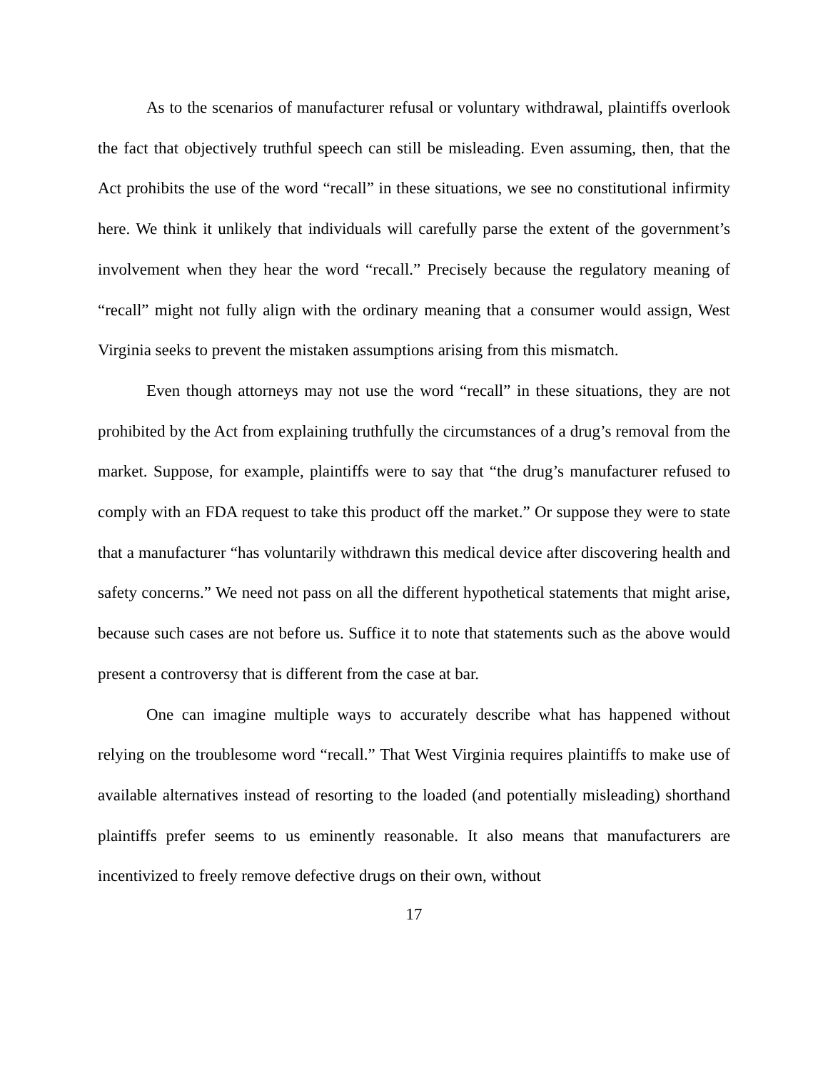As to the scenarios of manufacturer refusal or voluntary withdrawal, plaintiffs overlook the fact that objectively truthful speech can still be misleading. Even assuming, then, that the Act prohibits the use of the word “recall” in these situations, we see no constitutional infirmity here. We think it unlikely that individuals will carefully parse the extent of the government’s involvement when they hear the word “recall.” Precisely because the regulatory meaning of “recall” might not fully align with the ordinary meaning that a consumer would assign, West Virginia seeks to prevent the mistaken assumptions arising from this mismatch.
Even though attorneys may not use the word “recall” in these situations, they are not prohibited by the Act from explaining truthfully the circumstances of a drug’s removal from the market. Suppose, for example, plaintiffs were to say that “the drug’s manufacturer refused to comply with an FDA request to take this product off the market.” Or suppose they were to state that a manufacturer “has voluntarily withdrawn this medical device after discovering health and safety concerns.” We need not pass on all the different hypothetical statements that might arise, because such cases are not before us. Suffice it to note that statements such as the above would present a controversy that is different from the case at bar.
One can imagine multiple ways to accurately describe what has happened without relying on the troublesome word “recall.” That West Virginia requires plaintiffs to make use of available alternatives instead of resorting to the loaded (and potentially misleading) shorthand plaintiffs prefer seems to us eminently reasonable. It also means that manufacturers are incentivized to freely remove defective drugs on their own, without
17